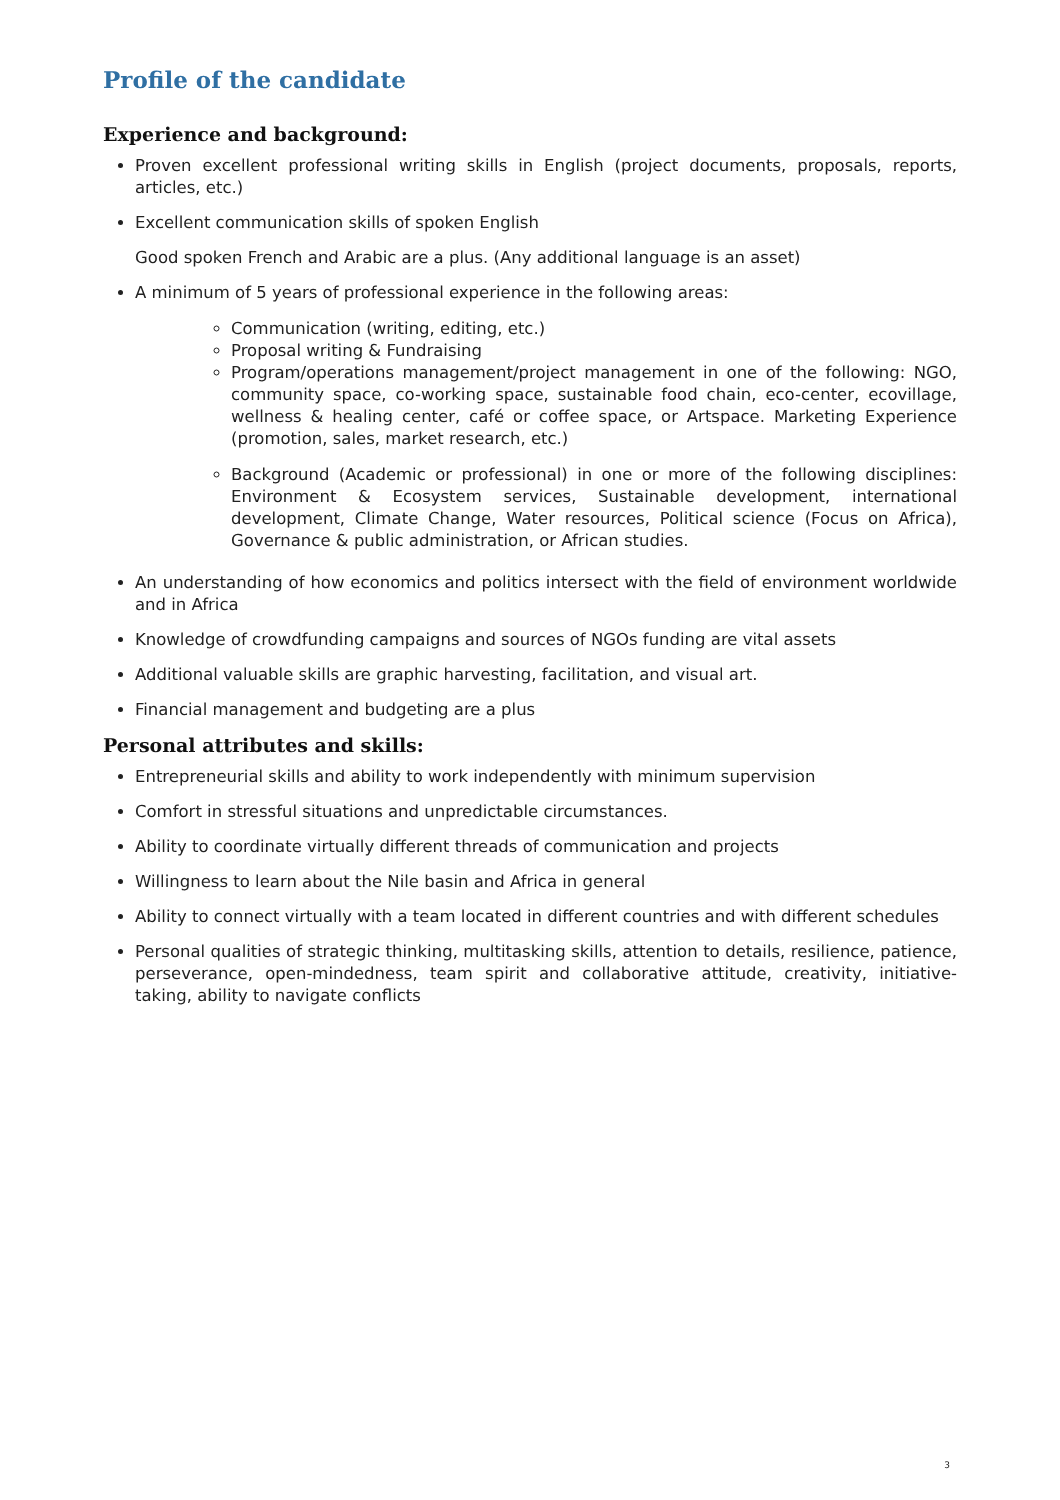Profile of the candidate
Experience and background:
Proven excellent professional writing skills in English (project documents, proposals, reports, articles, etc.)
Excellent communication skills of spoken English
Good spoken French and Arabic are a plus. (Any additional language is an asset)
A minimum of 5 years of professional experience in the following areas:
Communication (writing, editing, etc.)
Proposal writing & Fundraising
Program/operations management/project management in one of the following: NGO, community space, co-working space, sustainable food chain, eco-center, ecovillage, wellness & healing center, café or coffee space, or Artspace. Marketing Experience (promotion, sales, market research, etc.)
Background (Academic or professional) in one or more of the following disciplines: Environment & Ecosystem services, Sustainable development, international development, Climate Change, Water resources, Political science (Focus on Africa), Governance & public administration, or African studies.
An understanding of how economics and politics intersect with the field of environment worldwide and in Africa
Knowledge of crowdfunding campaigns and sources of NGOs funding are vital assets
Additional valuable skills are graphic harvesting, facilitation, and visual art.
Financial management and budgeting are a plus
Personal attributes and skills:
Entrepreneurial skills and ability to work independently with minimum supervision
Comfort in stressful situations and unpredictable circumstances.
Ability to coordinate virtually different threads of communication and projects
Willingness to learn about the Nile basin and Africa in general
Ability to connect virtually with a team located in different countries and with different schedules
Personal qualities of strategic thinking, multitasking skills, attention to details, resilience, patience, perseverance, open-mindedness, team spirit and collaborative attitude, creativity, initiative-taking, ability to navigate conflicts
3